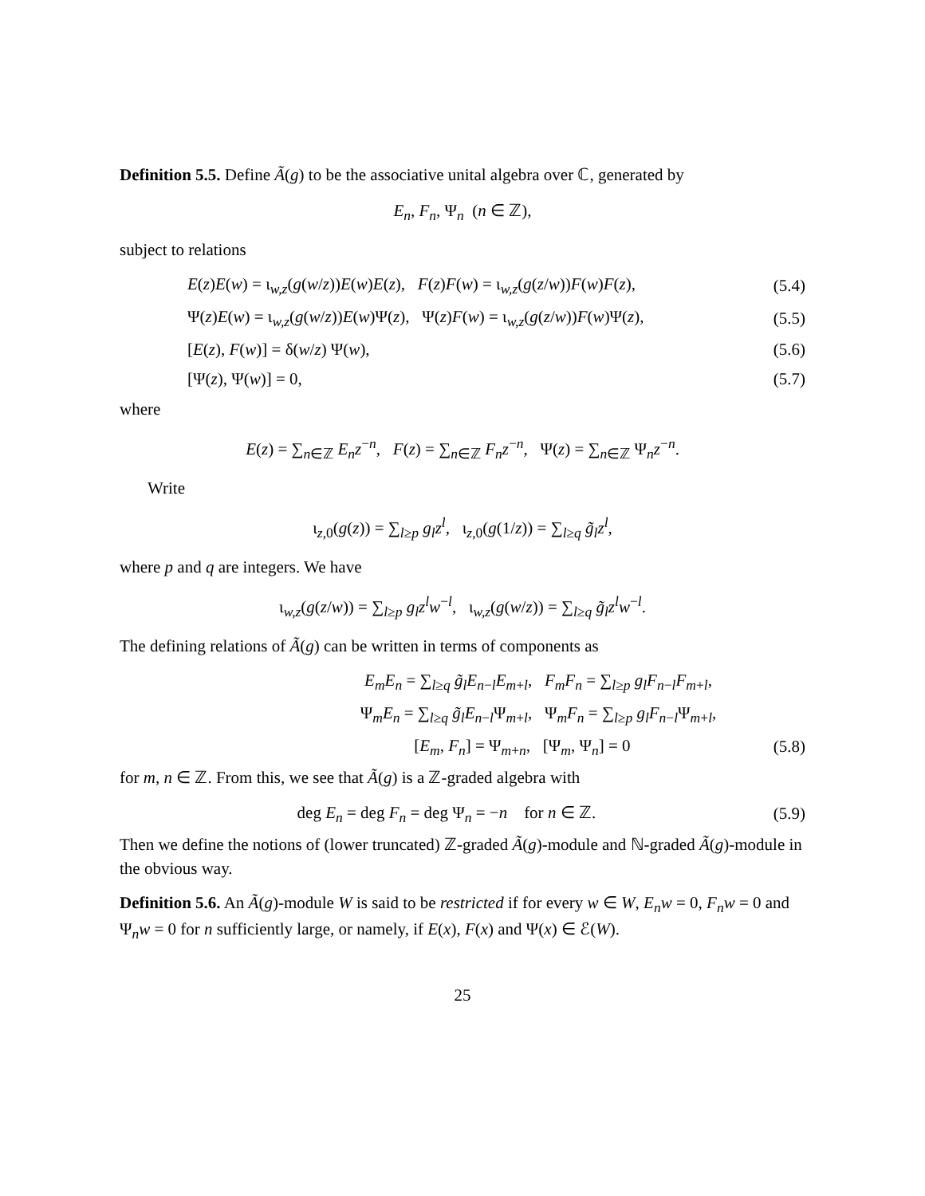Definition 5.5. Define Ã(g) to be the associative unital algebra over ℂ, generated by
E<sub>n</sub>, F<sub>n</sub>, Ψ<sub>n</sub> (n ∈ ℤ),
subject to relations
E(z)E(w) = ι<sub>w,z</sub>(g(w/z))E(w)E(z), F(z)F(w) = ι<sub>w,z</sub>(g(z/w))F(w)F(z), (5.4)
Ψ(z)E(w) = ι<sub>w,z</sub>(g(w/z))E(w)Ψ(z), Ψ(z)F(w) = ι<sub>w,z</sub>(g(z/w))F(w)Ψ(z), (5.5)
[E(z), F(w)] = δ(w/z) Ψ(w), (5.6)
[Ψ(z), Ψ(w)] = 0, (5.7)
where
E(z) = ∑<sub>n∈ℤ</sub> E<sub>n</sub>z<sup>−n</sup>, F(z) = ∑<sub>n∈ℤ</sub> F<sub>n</sub>z<sup>−n</sup>, Ψ(z) = ∑<sub>n∈ℤ</sub> Ψ<sub>n</sub>z<sup>−n</sup>.
Write
ι<sub>z,0</sub>(g(z)) = ∑<sub>l≥p</sub> g<sub>l</sub>z<sup>l</sup>, ι<sub>z,0</sub>(g(1/z)) = ∑<sub>l≥q</sub> g̃<sub>l</sub>z<sup>l</sup>,
where p and q are integers. We have
ι<sub>w,z</sub>(g(z/w)) = ∑<sub>l≥p</sub> g<sub>l</sub>z<sup>l</sup>w<sup>−l</sup>, ι<sub>w,z</sub>(g(w/z)) = ∑<sub>l≥q</sub> g̃<sub>l</sub>z<sup>l</sup>w<sup>−l</sup>.
The defining relations of Ã(g) can be written in terms of components as
E<sub>m</sub>E<sub>n</sub> = ∑<sub>l≥q</sub> g̃<sub>l</sub>E<sub>n−l</sub>E<sub>m+l</sub>, F<sub>m</sub>F<sub>n</sub> = ∑<sub>l≥p</sub> g<sub>l</sub>F<sub>n−l</sub>F<sub>m+l</sub>,
Ψ<sub>m</sub>E<sub>n</sub> = ∑<sub>l≥q</sub> g̃<sub>l</sub>E<sub>n−l</sub>Ψ<sub>m+l</sub>, Ψ<sub>m</sub>F<sub>n</sub> = ∑<sub>l≥p</sub> g<sub>l</sub>F<sub>n−l</sub>Ψ<sub>m+l</sub>,
[E<sub>m</sub>, F<sub>n</sub>] = Ψ<sub>m+n</sub>, [Ψ<sub>m</sub>, Ψ<sub>n</sub>] = 0 (5.8)
for m, n ∈ ℤ. From this, we see that Ã(g) is a ℤ-graded algebra with
deg E<sub>n</sub> = deg F<sub>n</sub> = deg Ψ<sub>n</sub> = −n for n ∈ ℤ. (5.9)
Then we define the notions of (lower truncated) ℤ-graded Ã(g)-module and ℕ-graded Ã(g)-module in the obvious way.
Definition 5.6. An Ã(g)-module W is said to be restricted if for every w ∈ W, E<sub>n</sub>w = 0, F<sub>n</sub>w = 0 and Ψ<sub>n</sub>w = 0 for n sufficiently large, or namely, if E(x), F(x) and Ψ(x) ∈ ℰ(W).
25